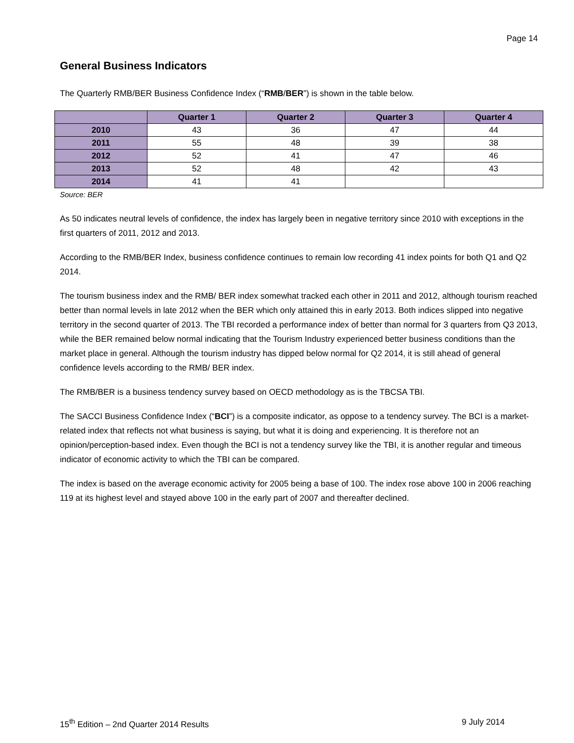Page 14
General Business Indicators
The Quarterly RMB/BER Business Confidence Index (“RMB/BER”) is shown in the table below.
| | Quarter 1 | Quarter 2 | Quarter 3 | Quarter 4 |
| --- | --- | --- | --- | --- |
| 2010 | 43 | 36 | 47 | 44 |
| 2011 | 55 | 48 | 39 | 38 |
| 2012 | 52 | 41 | 47 | 46 |
| 2013 | 52 | 48 | 42 | 43 |
| 2014 | 41 | 41 | | |
Source: BER
As 50 indicates neutral levels of confidence, the index has largely been in negative territory since 2010 with exceptions in the first quarters of 2011, 2012 and 2013.
According to the RMB/BER Index, business confidence continues to remain low recording 41 index points for both Q1 and Q2 2014.
The tourism business index and the RMB/ BER index somewhat tracked each other in 2011 and 2012, although tourism reached better than normal levels in late 2012 when the BER which only attained this in early 2013. Both indices slipped into negative territory in the second quarter of 2013. The TBI recorded a performance index of better than normal for 3 quarters from Q3 2013, while the BER remained below normal indicating that the Tourism Industry experienced better business conditions than the market place in general. Although the tourism industry has dipped below normal for Q2 2014, it is still ahead of general confidence levels according to the RMB/ BER index.
The RMB/BER is a business tendency survey based on OECD methodology as is the TBCSA TBI.
The SACCI Business Confidence Index (“BCI”) is a composite indicator, as oppose to a tendency survey. The BCI is a market-related index that reflects not what business is saying, but what it is doing and experiencing. It is therefore not an opinion/perception-based index. Even though the BCI is not a tendency survey like the TBI, it is another regular and timeous indicator of economic activity to which the TBI can be compared.
The index is based on the average economic activity for 2005 being a base of 100. The index rose above 100 in 2006 reaching 119 at its highest level and stayed above 100 in the early part of 2007 and thereafter declined.
15<sup>th</sup> Edition – 2nd Quarter 2014 Results 9 July 2014